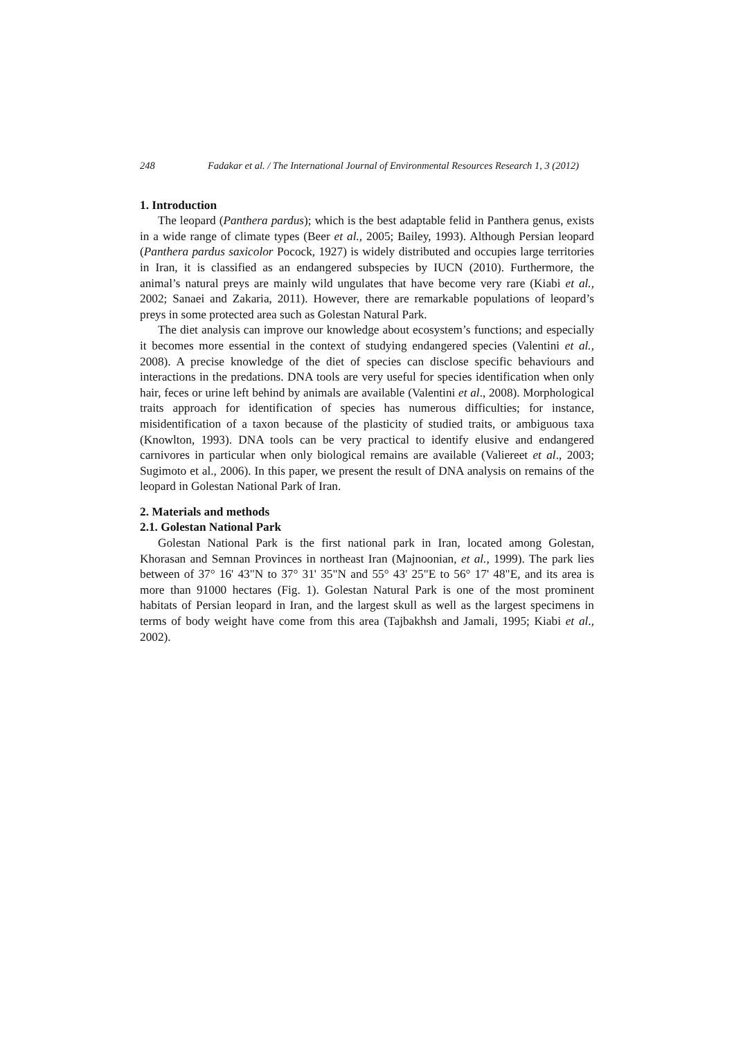248 Fadakar et al. / The International Journal of Environmental Resources Research 1, 3 (2012)
1. Introduction
The leopard (Panthera pardus); which is the best adaptable felid in Panthera genus, exists in a wide range of climate types (Beer et al., 2005; Bailey, 1993). Although Persian leopard (Panthera pardus saxicolor Pocock, 1927) is widely distributed and occupies large territories in Iran, it is classified as an endangered subspecies by IUCN (2010). Furthermore, the animal’s natural preys are mainly wild ungulates that have become very rare (Kiabi et al., 2002; Sanaei and Zakaria, 2011). However, there are remarkable populations of leopard’s preys in some protected area such as Golestan Natural Park.
The diet analysis can improve our knowledge about ecosystem’s functions; and especially it becomes more essential in the context of studying endangered species (Valentini et al., 2008). A precise knowledge of the diet of species can disclose specific behaviours and interactions in the predations. DNA tools are very useful for species identification when only hair, feces or urine left behind by animals are available (Valentini et al., 2008). Morphological traits approach for identification of species has numerous difficulties; for instance, misidentification of a taxon because of the plasticity of studied traits, or ambiguous taxa (Knowlton, 1993). DNA tools can be very practical to identify elusive and endangered carnivores in particular when only biological remains are available (Valiereet et al., 2003; Sugimoto et al., 2006). In this paper, we present the result of DNA analysis on remains of the leopard in Golestan National Park of Iran.
2. Materials and methods
2.1. Golestan National Park
Golestan National Park is the first national park in Iran, located among Golestan, Khorasan and Semnan Provinces in northeast Iran (Majnoonian, et al., 1999). The park lies between of 37° 16' 43"N to 37° 31' 35"N and 55° 43' 25"E to 56° 17' 48"E, and its area is more than 91000 hectares (Fig. 1). Golestan Natural Park is one of the most prominent habitats of Persian leopard in Iran, and the largest skull as well as the largest specimens in terms of body weight have come from this area (Tajbakhsh and Jamali, 1995; Kiabi et al., 2002).